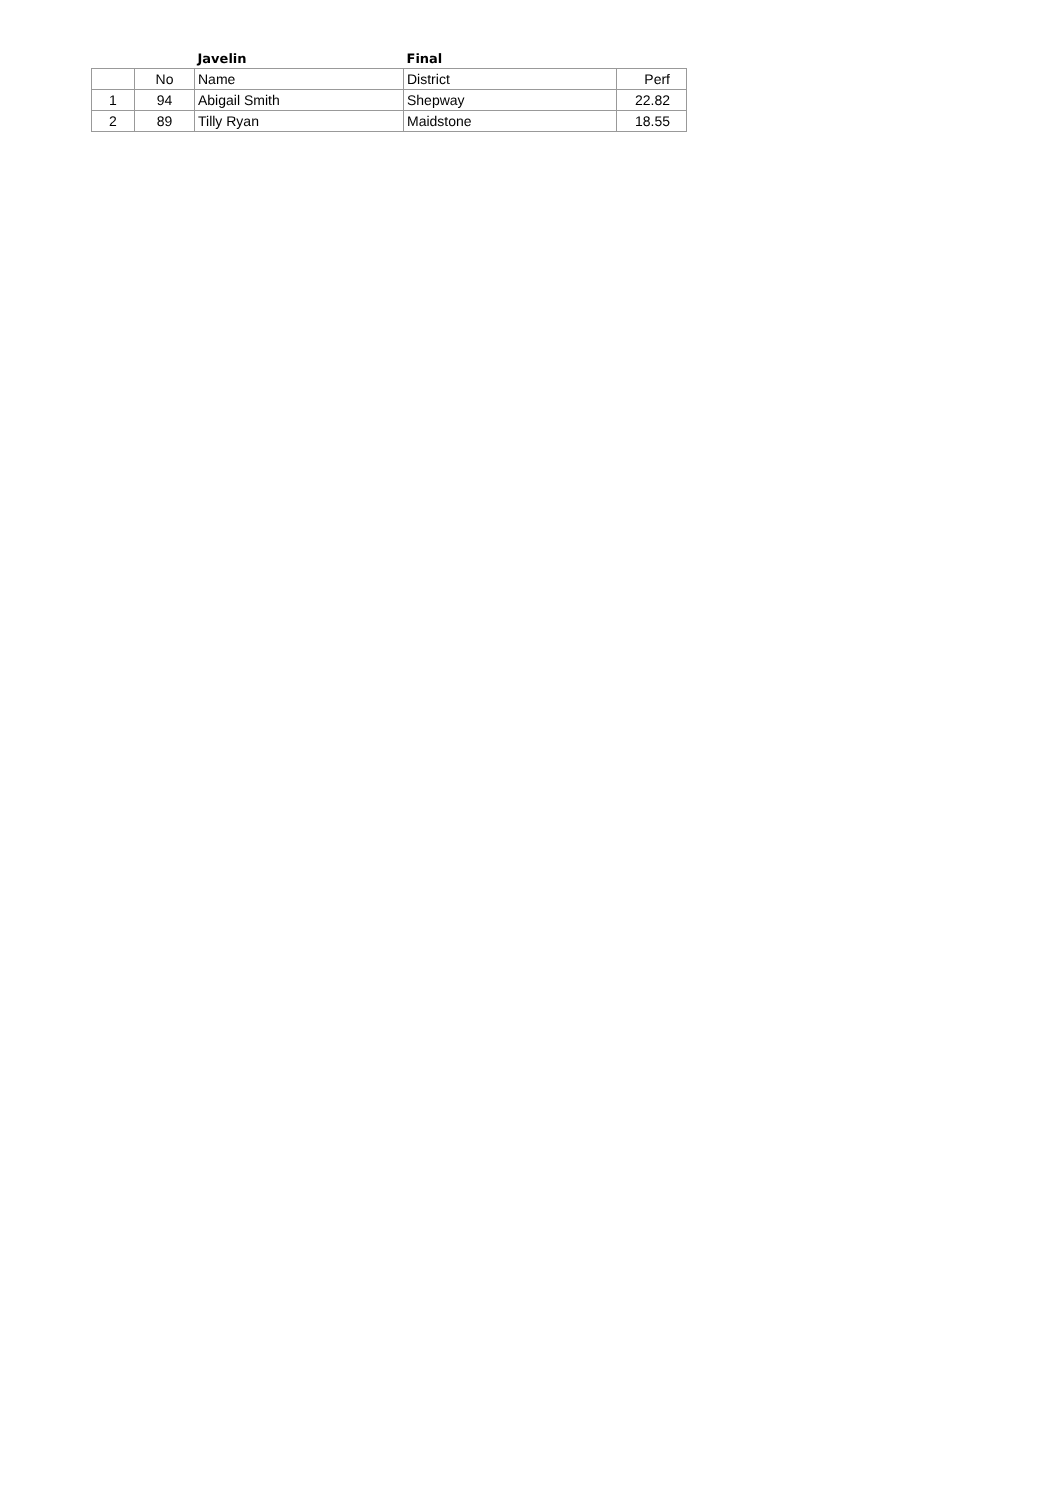| | | Javelin | Final | |
| --- | --- | --- | --- | --- |
| | No | Name | District | Perf |
| 1 | 94 | Abigail Smith | Shepway | 22.82 |
| 2 | 89 | Tilly Ryan | Maidstone | 18.55 |